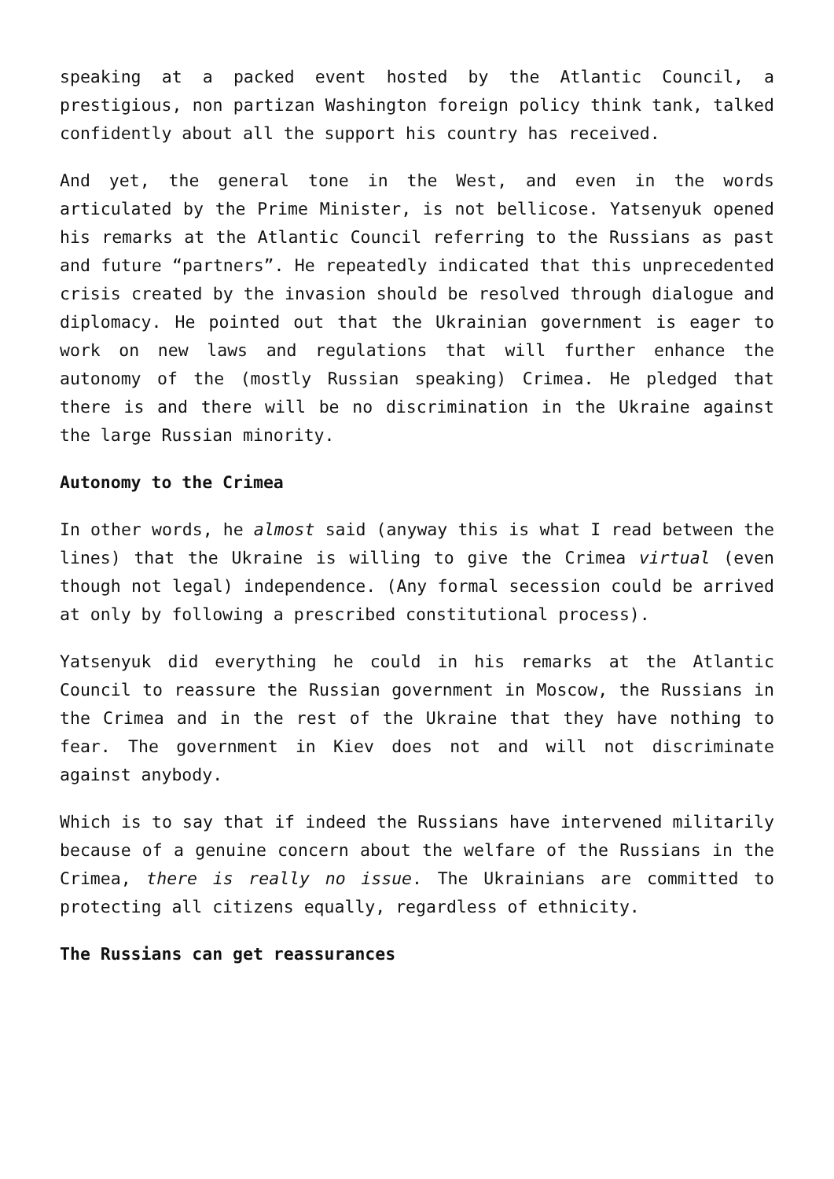speaking at a packed event hosted by the Atlantic Council, a prestigious, non partizan Washington foreign policy think tank, talked confidently about all the support his country has received.
And yet, the general tone in the West, and even in the words articulated by the Prime Minister, is not bellicose. Yatsenyuk opened his remarks at the Atlantic Council referring to the Russians as past and future “partners”. He repeatedly indicated that this unprecedented crisis created by the invasion should be resolved through dialogue and diplomacy. He pointed out that the Ukrainian government is eager to work on new laws and regulations that will further enhance the autonomy of the (mostly Russian speaking) Crimea. He pledged that there is and there will be no discrimination in the Ukraine against the large Russian minority.
Autonomy to the Crimea
In other words, he almost said (anyway this is what I read between the lines) that the Ukraine is willing to give the Crimea virtual (even though not legal) independence. (Any formal secession could be arrived at only by following a prescribed constitutional process).
Yatsenyuk did everything he could in his remarks at the Atlantic Council to reassure the Russian government in Moscow, the Russians in the Crimea and in the rest of the Ukraine that they have nothing to fear. The government in Kiev does not and will not discriminate against anybody.
Which is to say that if indeed the Russians have intervened militarily because of a genuine concern about the welfare of the Russians in the Crimea, there is really no issue. The Ukrainians are committed to protecting all citizens equally, regardless of ethnicity.
The Russians can get reassurances